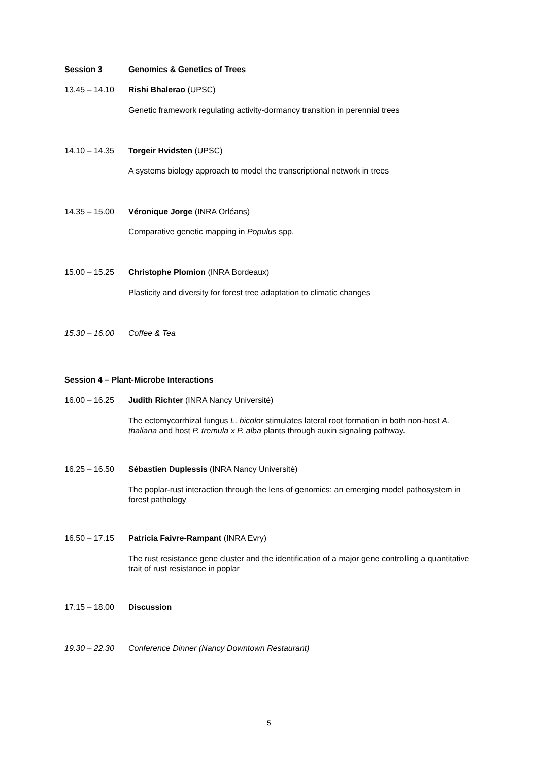Session 3 Genomics & Genetics of Trees
13.45 – 14.10 Rishi Bhalerao (UPSC)
Genetic framework regulating activity-dormancy transition in perennial trees
14.10 – 14.35 Torgeir Hvidsten (UPSC)
A systems biology approach to model the transcriptional network in trees
14.35 – 15.00 Véronique Jorge (INRA Orléans)
Comparative genetic mapping in Populus spp.
15.00 – 15.25 Christophe Plomion (INRA Bordeaux)
Plasticity and diversity for forest tree adaptation to climatic changes
15.30 – 16.00 Coffee & Tea
Session 4 – Plant-Microbe Interactions
16.00 – 16.25 Judith Richter (INRA Nancy Université)
The ectomycorrhizal fungus L. bicolor stimulates lateral root formation in both non-host A. thaliana and host P. tremula x P. alba plants through auxin signaling pathway.
16.25 – 16.50 Sébastien Duplessis (INRA Nancy Université)
The poplar-rust interaction through the lens of genomics: an emerging model pathosystem in forest pathology
16.50 – 17.15 Patricia Faivre-Rampant (INRA Evry)
The rust resistance gene cluster and the identification of a major gene controlling a quantitative trait of rust resistance in poplar
17.15 – 18.00 Discussion
19.30 – 22.30 Conference Dinner (Nancy Downtown Restaurant)
5